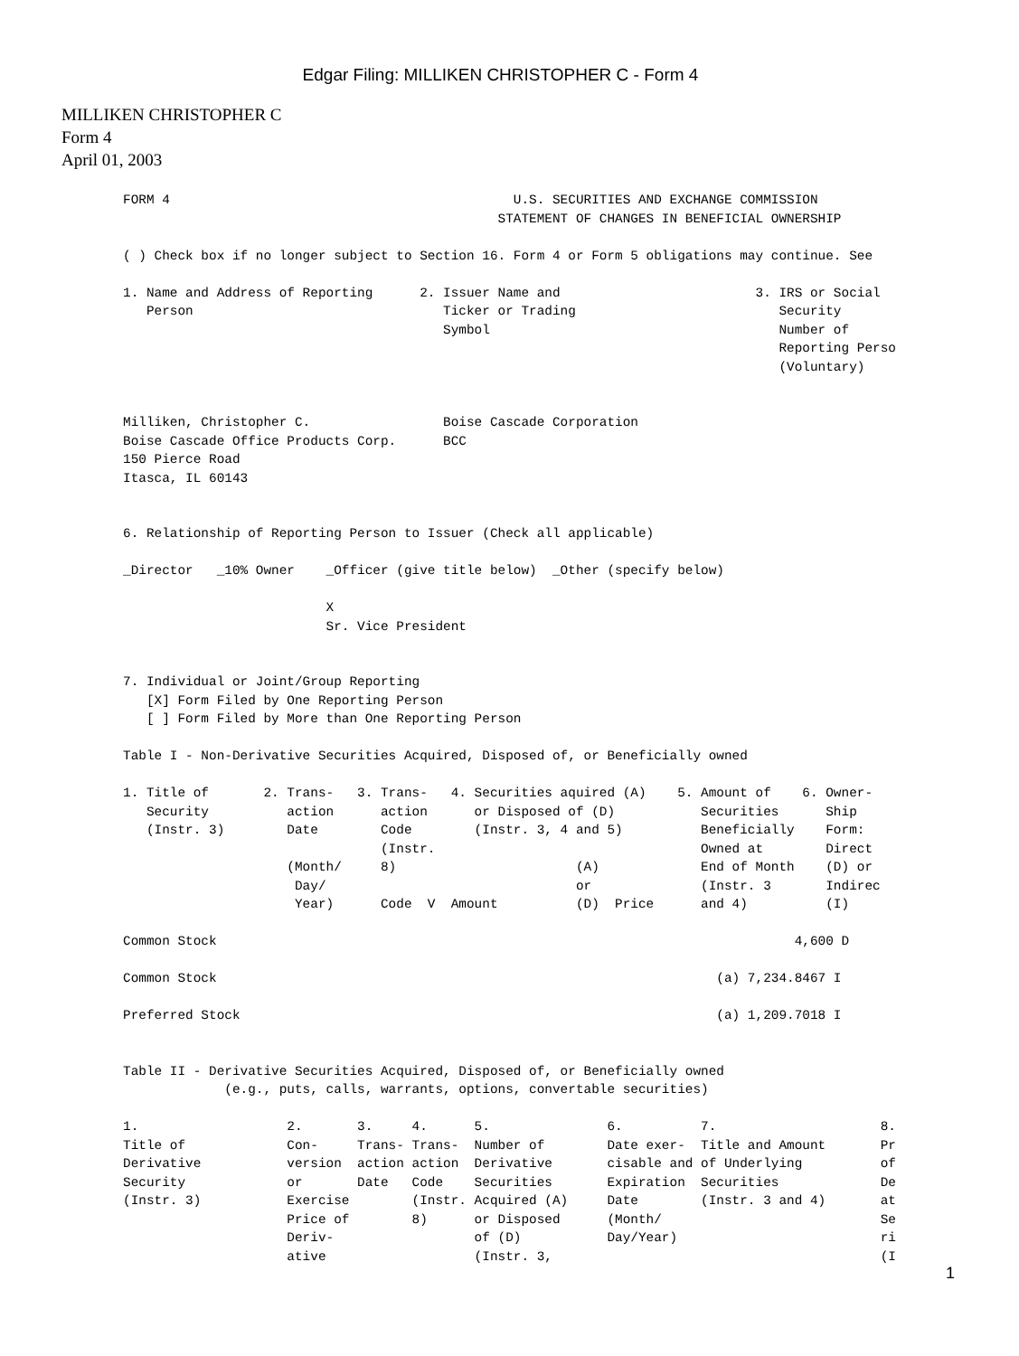Edgar Filing: MILLIKEN CHRISTOPHER C - Form 4
MILLIKEN CHRISTOPHER C
Form 4
April 01, 2003
FORM 4                                            U.S. SECURITIES AND EXCHANGE COMMISSION
                                                STATEMENT OF CHANGES IN BENEFICIAL OWNERSHIP

( ) Check box if no longer subject to Section 16. Form 4 or Form 5 obligations may continue. See

1. Name and Address of Reporting      2. Issuer Name and                         3. IRS or Social
   Person                                Ticker or Trading                          Security
                                         Symbol                                     Number of
                                                                                    Reporting Perso
                                                                                    (Voluntary)


Milliken, Christopher C.                 Boise Cascade Corporation
Boise Cascade Office Products Corp.      BCC
150 Pierce Road
Itasca, IL 60143


6. Relationship of Reporting Person to Issuer (Check all applicable)

_Director   _10% Owner    _Officer (give title below)  _Other (specify below)

                          X
                          Sr. Vice President


7. Individual or Joint/Group Reporting
   [X] Form Filed by One Reporting Person
   [ ] Form Filed by More than One Reporting Person

Table I - Non-Derivative Securities Acquired, Disposed of, or Beneficially owned

1. Title of       2. Trans-   3. Trans-   4. Securities aquired (A)    5. Amount of    6. Owner-
   Security          action      action      or Disposed of (D)           Securities      Ship
   (Instr. 3)        Date        Code        (Instr. 3, 4 and 5)          Beneficially    Form:
                                 (Instr.                                  Owned at        Direct
                     (Month/     8)                       (A)             End of Month    (D) or
                      Day/                                or              (Instr. 3       Indirec
                      Year)      Code  V  Amount          (D)  Price      and 4)          (I)

Common Stock                                                                          4,600 D

Common Stock                                                                (a) 7,234.8467 I

Preferred Stock                                                             (a) 1,209.7018 I


Table II - Derivative Securities Acquired, Disposed of, or Beneficially owned
             (e.g., puts, calls, warrants, options, convertable securities)

1.                   2.       3.     4.      5.               6.          7.                     8.
Title of             Con-     Trans- Trans-  Number of        Date exer-  Title and Amount       Pr
Derivative           version  action action  Derivative       cisable and of Underlying          of
Security             or       Date   Code    Securities       Expiration  Securities             De
(Instr. 3)           Exercise        (Instr. Acquired (A)     Date        (Instr. 3 and 4)       at
                     Price of        8)      or Disposed      (Month/                            Se
                     Deriv-                  of (D)           Day/Year)                          ri
                     ative                   (Instr. 3,                                          (I
1